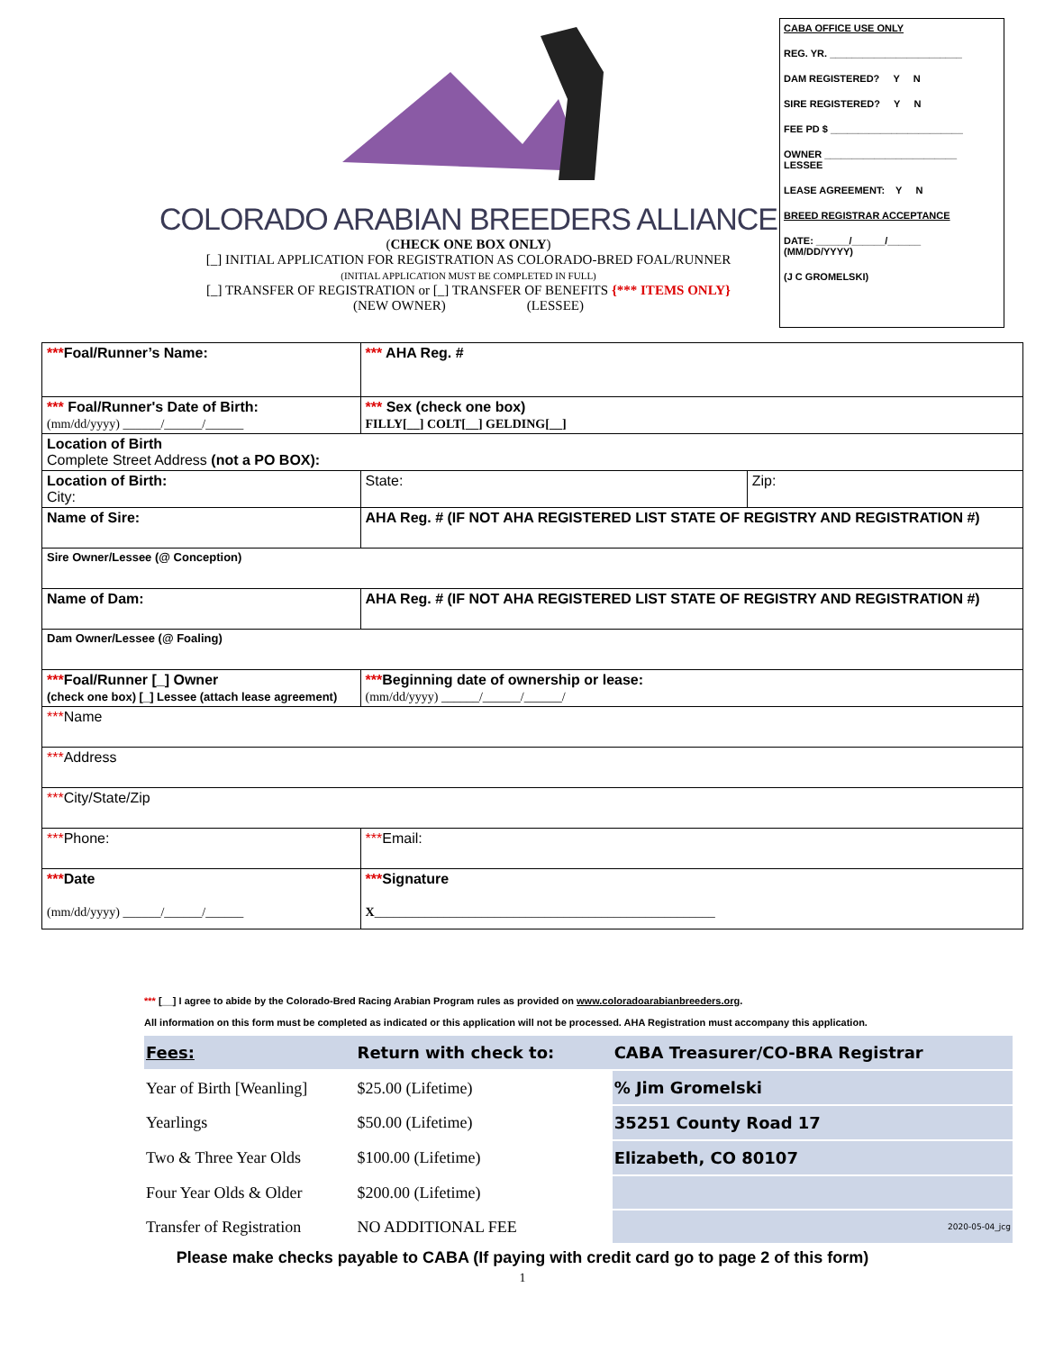COLORADO ARABIAN BREEDERS ALLIANCE
(CHECK ONE BOX ONLY)
[_] INITIAL APPLICATION FOR REGISTRATION AS COLORADO-BRED FOAL/RUNNER
(INITIAL APPLICATION MUST BE COMPLETED IN FULL)
[_] TRANSFER OF REGISTRATION or [_] TRANSFER OF BENEFITS {*** ITEMS ONLY}
(NEW OWNER) (LESSEE)
CABA OFFICE USE ONLY
REG. YR. ________________________
DAM REGISTERED? Y N
SIRE REGISTERED? Y N
FEE PD $ ________________________
OWNER ________________________
LESSEE
LEASE AGREEMENT: Y N
BREED REGISTRAR ACCEPTANCE
DATE: ______/______/______
(MM/DD/YYYY)
(J C GROMELSKI)
| *** Foal/Runner’s Name: | *** AHA Reg. # | |
| *** Foal/Runner's Date of Birth: (mm/dd/yyyy) ______/______/______ | *** Sex (check one box) FILLY[__] COLT[__] GELDING[__] | |
| Location of Birth Complete Street Address (not a PO BOX): | | |
| Location of Birth: City: | State: | Zip: |
| Name of Sire: | AHA Reg. # (IF NOT AHA REGISTERED LIST STATE OF REGISTRY AND REGISTRATION #) | |
| Sire Owner/Lessee (@ Conception) | | |
| Name of Dam: | AHA Reg. # (IF NOT AHA REGISTERED LIST STATE OF REGISTRY AND REGISTRATION #) | |
| Dam Owner/Lessee (@ Foaling) | | |
| *** Foal/Runner [_] Owner (check one box) [_] Lessee (attach lease agreement) | *** Beginning date of ownership or lease: (mm/dd/yyyy) ______/______/______/ | |
| *** Name | | |
| *** Address | | |
| *** City/State/Zip | | |
| *** Phone: | *** Email: | |
| *** Date (mm/dd/yyyy) ______/______/______ | *** Signature X ______________________________________________________ | |
*** [__] I agree to abide by the Colorado-Bred Racing Arabian Program rules as provided on www.coloradoarabianbreeders.org.
All information on this form must be completed as indicated or this application will not be processed. AHA Registration must accompany this application.
| Fees: | Return with check to: | CABA Treasurer/CO-BRA Registrar |
| Year of Birth [Weanling] | $25.00 (Lifetime) | % Jim Gromelski |
| Yearlings | $50.00 (Lifetime) | 35251 County Road 17 |
| Two & Three Year Olds | $100.00 (Lifetime) | Elizabeth, CO 80107 |
| Four Year Olds & Older | $200.00 (Lifetime) | |
| Transfer of Registration | NO ADDITIONAL FEE | 2020-05-04_jcg |
Please make checks payable to CABA (If paying with credit card go to page 2 of this form)
1